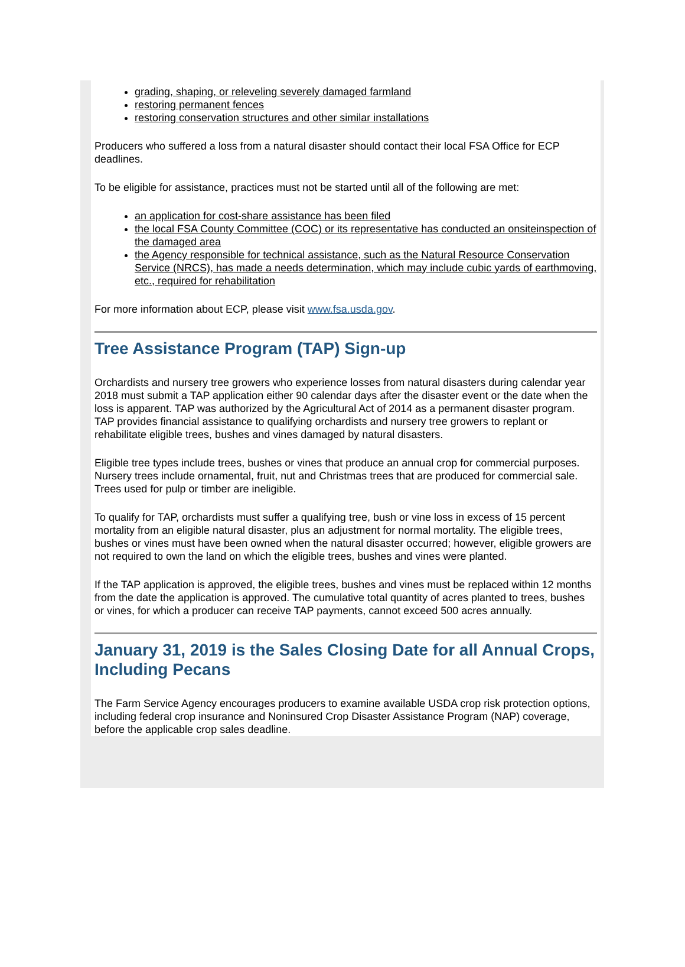grading, shaping, or releveling severely damaged farmland
restoring permanent fences
restoring conservation structures and other similar installations
Producers who suffered a loss from a natural disaster should contact their local FSA Office for ECP deadlines.
To be eligible for assistance, practices must not be started until all of the following are met:
an application for cost-share assistance has been filed
the local FSA County Committee (COC) or its representative has conducted an onsiteinspection of the damaged area
the Agency responsible for technical assistance, such as the Natural Resource Conservation Service (NRCS), has made a needs determination, which may include cubic yards of earthmoving, etc., required for rehabilitation
For more information about ECP, please visit www.fsa.usda.gov.
Tree Assistance Program (TAP) Sign-up
Orchardists and nursery tree growers who experience losses from natural disasters during calendar year 2018 must submit a TAP application either 90 calendar days after the disaster event or the date when the loss is apparent. TAP was authorized by the Agricultural Act of 2014 as a permanent disaster program. TAP provides financial assistance to qualifying orchardists and nursery tree growers to replant or rehabilitate eligible trees, bushes and vines damaged by natural disasters.
Eligible tree types include trees, bushes or vines that produce an annual crop for commercial purposes. Nursery trees include ornamental, fruit, nut and Christmas trees that are produced for commercial sale. Trees used for pulp or timber are ineligible.
To qualify for TAP, orchardists must suffer a qualifying tree, bush or vine loss in excess of 15 percent mortality from an eligible natural disaster, plus an adjustment for normal mortality. The eligible trees, bushes or vines must have been owned when the natural disaster occurred; however, eligible growers are not required to own the land on which the eligible trees, bushes and vines were planted.
If the TAP application is approved, the eligible trees, bushes and vines must be replaced within 12 months from the date the application is approved. The cumulative total quantity of acres planted to trees, bushes or vines, for which a producer can receive TAP payments, cannot exceed 500 acres annually.
January 31, 2019 is the Sales Closing Date for all Annual Crops, Including Pecans
The Farm Service Agency encourages producers to examine available USDA crop risk protection options, including federal crop insurance and Noninsured Crop Disaster Assistance Program (NAP) coverage, before the applicable crop sales deadline.